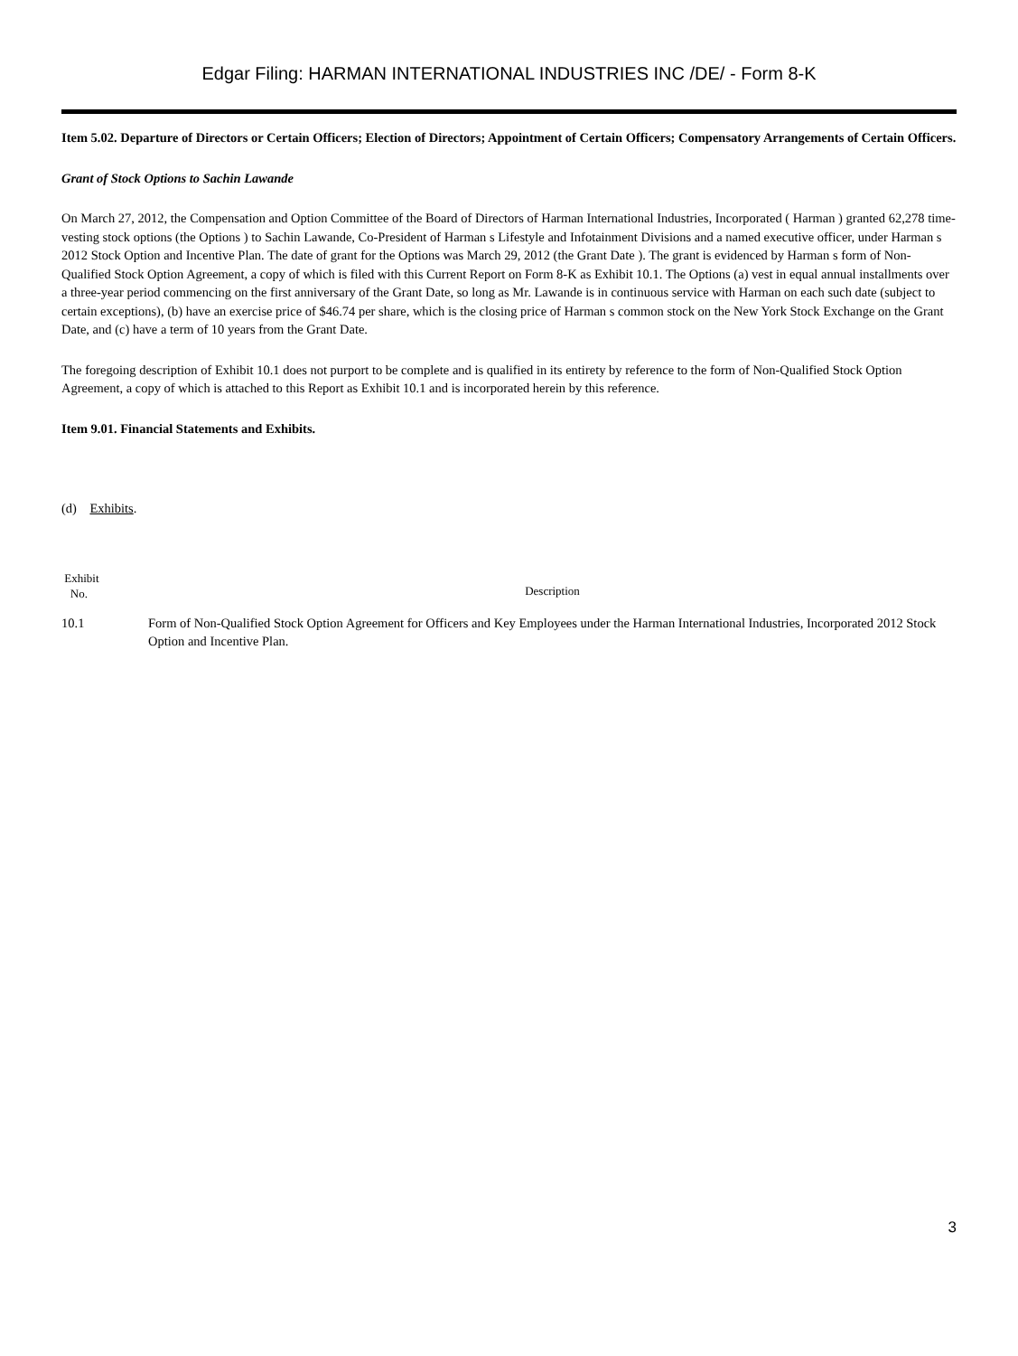Edgar Filing: HARMAN INTERNATIONAL INDUSTRIES INC /DE/ - Form 8-K
Item 5.02. Departure of Directors or Certain Officers; Election of Directors; Appointment of Certain Officers; Compensatory Arrangements of Certain Officers.
Grant of Stock Options to Sachin Lawande
On March 27, 2012, the Compensation and Option Committee of the Board of Directors of Harman International Industries, Incorporated ( Harman ) granted 62,278 time-vesting stock options (the Options ) to Sachin Lawande, Co-President of Harman s Lifestyle and Infotainment Divisions and a named executive officer, under Harman s 2012 Stock Option and Incentive Plan. The date of grant for the Options was March 29, 2012 (the Grant Date ). The grant is evidenced by Harman s form of Non-Qualified Stock Option Agreement, a copy of which is filed with this Current Report on Form 8-K as Exhibit 10.1. The Options (a) vest in equal annual installments over a three-year period commencing on the first anniversary of the Grant Date, so long as Mr. Lawande is in continuous service with Harman on each such date (subject to certain exceptions), (b) have an exercise price of $46.74 per share, which is the closing price of Harman s common stock on the New York Stock Exchange on the Grant Date, and (c) have a term of 10 years from the Grant Date.
The foregoing description of Exhibit 10.1 does not purport to be complete and is qualified in its entirety by reference to the form of Non-Qualified Stock Option Agreement, a copy of which is attached to this Report as Exhibit 10.1 and is incorporated herein by this reference.
Item 9.01. Financial Statements and Exhibits.
(d) Exhibits.
| Exhibit No. | Description |
| --- | --- |
| 10.1 | Form of Non-Qualified Stock Option Agreement for Officers and Key Employees under the Harman International Industries, Incorporated 2012 Stock Option and Incentive Plan. |
3